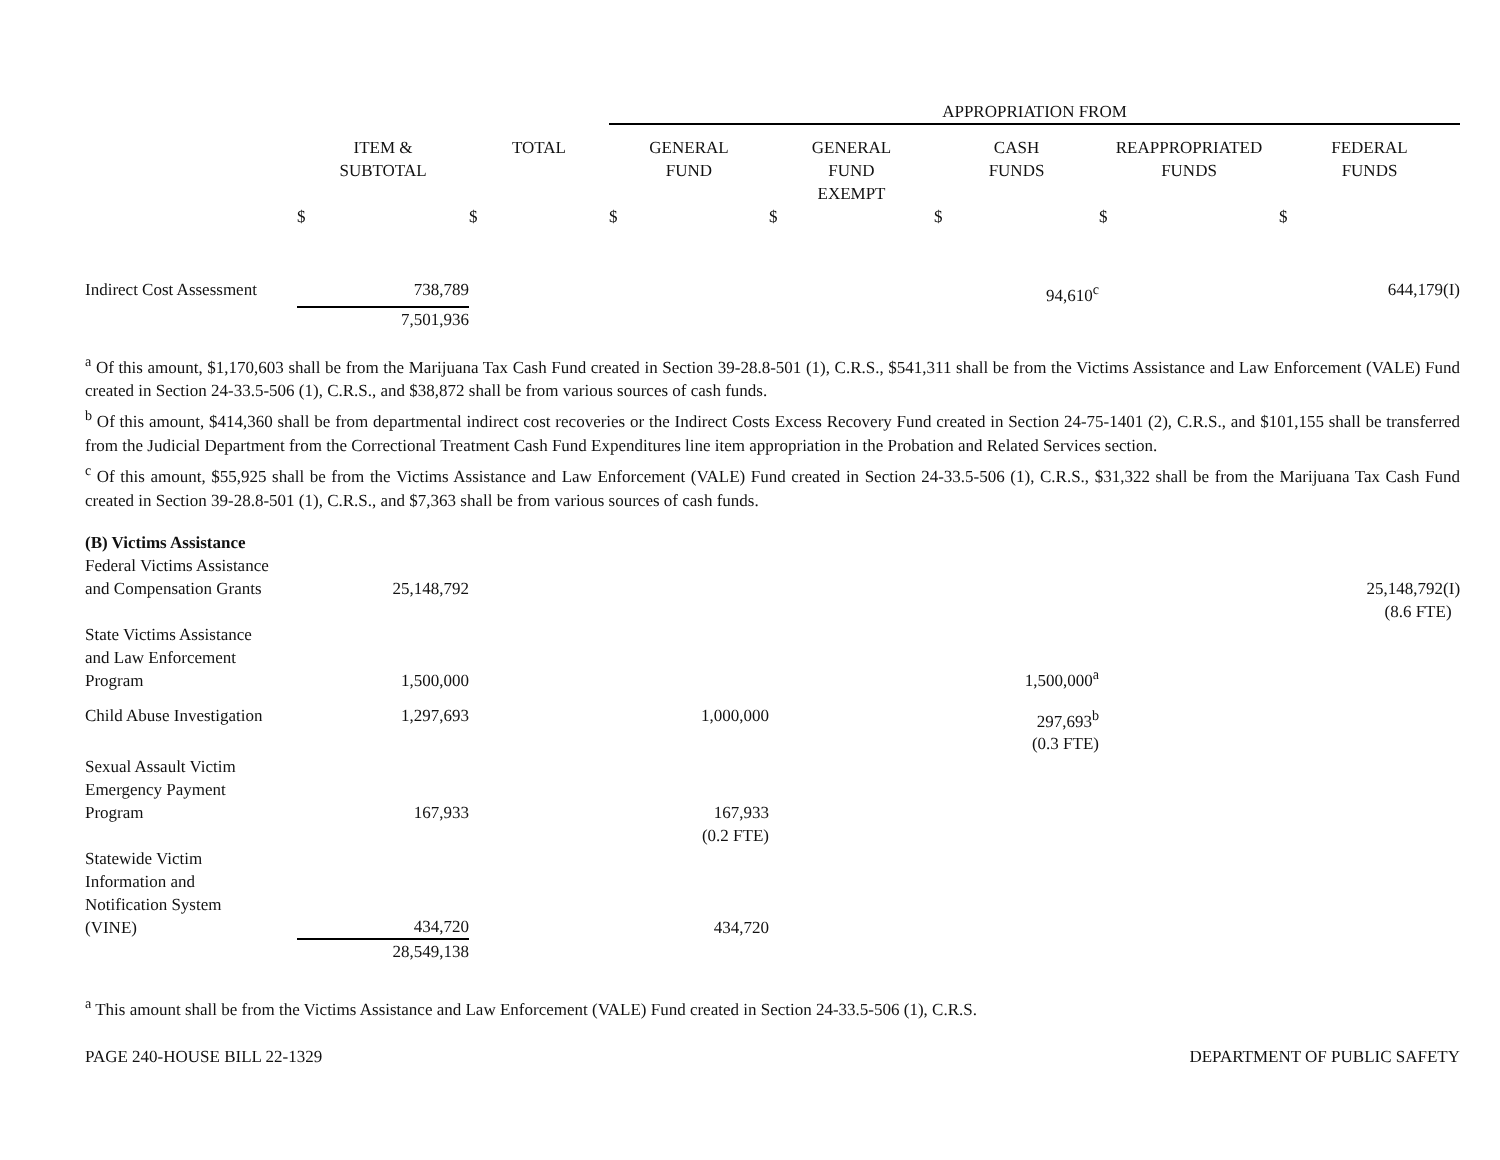| | | | APPROPRIATION FROM | | | | |
| --- | --- | --- | --- | --- | --- | --- | --- |
| | ITEM & SUBTOTAL | TOTAL | GENERAL FUND | GENERAL FUND EXEMPT | CASH FUNDS | REAPPROPRIATED FUNDS | FEDERAL FUNDS |
| | $ | $ | $ | $ | $ | $ | $ |
| Indirect Cost Assessment | 738,789 | | | | 94,610<sup>c</sup> | | 644,179(I) |
| | 7,501,936 | | | | | | |
<sup>a</sup> Of this amount, $1,170,603 shall be from the Marijuana Tax Cash Fund created in Section 39-28.8-501 (1), C.R.S., $541,311 shall be from the Victims Assistance and Law Enforcement (VALE) Fund created in Section 24-33.5-506 (1), C.R.S., and $38,872 shall be from various sources of cash funds.
<sup>b</sup> Of this amount, $414,360 shall be from departmental indirect cost recoveries or the Indirect Costs Excess Recovery Fund created in Section 24-75-1401 (2), C.R.S., and $101,155 shall be transferred from the Judicial Department from the Correctional Treatment Cash Fund Expenditures line item appropriation in the Probation and Related Services section.
<sup>c</sup> Of this amount, $55,925 shall be from the Victims Assistance and Law Enforcement (VALE) Fund created in Section 24-33.5-506 (1), C.R.S., $31,322 shall be from the Marijuana Tax Cash Fund created in Section 39-28.8-501 (1), C.R.S., and $7,363 shall be from various sources of cash funds.
| (B) Victims Assistance | | | | | | | |
| Federal Victims Assistance and Compensation Grants | 25,148,792 | | | | | | 25,148,792(I) |
| | | | | | | | (8.6 FTE) |
| State Victims Assistance and Law Enforcement Program | 1,500,000 | | | | 1,500,000<sup>a</sup> | | |
| Child Abuse Investigation | 1,297,693 | | 1,000,000 | | 297,693<sup>b</sup> (0.3 FTE) | | |
| Sexual Assault Victim Emergency Payment Program | 167,933 | | 167,933 | | | | |
| | | | (0.2 FTE) | | | | |
| Statewide Victim Information and Notification System (VINE) | 434,720 | | 434,720 | | | | |
| | 28,549,138 | | | | | | |
<sup>a</sup> This amount shall be from the Victims Assistance and Law Enforcement (VALE) Fund created in Section 24-33.5-506 (1), C.R.S.
PAGE 240-HOUSE BILL 22-1329 DEPARTMENT OF PUBLIC SAFETY